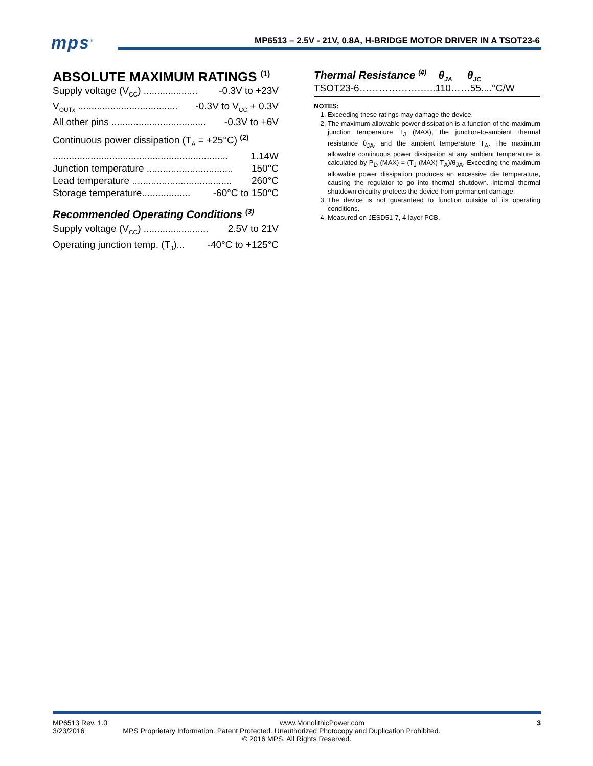mps<sup>®</sup>
MP6513 – 2.5V - 21V, 0.8A, H-BRIDGE MOTOR DRIVER IN A TSOT23-6
ABSOLUTE MAXIMUM RATINGS <sup>(1)</sup>
Supply voltage (V<sub>CC</sub>) .................... -0.3V to +23V
V<sub>OUTx</sub> ..................................... -0.3V to V<sub>CC</sub> + 0.3V
All other pins ................................... -0.3V to +6V
Continuous power dissipation (T<sub>A</sub> = +25°C) <sup>(2)</sup>
................................................................. 1.14W
Junction temperature ................................ 150°C
Lead temperature ..................................... 260°C
Storage temperature.................. -60°C to 150°C
Recommended Operating Conditions <sup>(3)</sup>
Supply voltage (V<sub>CC</sub>) ........................ 2.5V to 21V
Operating junction temp. (T<sub>J</sub>)... -40°C to +125°C
Thermal Resistance <sup>(4)</sup> θ<sub>JA</sub> θ<sub>JC</sub>
TSOT23-6……………….…..110……55....°C/W
NOTES:
1. Exceeding these ratings may damage the device.
2. The maximum allowable power dissipation is a function of the maximum junction temperature T<sub>J</sub> (MAX), the junction-to-ambient thermal resistance θ<sub>JA</sub>, and the ambient temperature T<sub>A</sub>. The maximum allowable continuous power dissipation at any ambient temperature is calculated by P<sub>D</sub> (MAX) = (T<sub>J</sub> (MAX)-T<sub>A</sub>)/θ<sub>JA</sub>. Exceeding the maximum allowable power dissipation produces an excessive die temperature, causing the regulator to go into thermal shutdown. Internal thermal shutdown circuitry protects the device from permanent damage.
3. The device is not guaranteed to function outside of its operating conditions.
4. Measured on JESD51-7, 4-layer PCB.
MP6513 Rev. 1.0 www.MonolithicPower.com 3
3/23/2016 MPS Proprietary Information. Patent Protected. Unauthorized Photocopy and Duplication Prohibited.
© 2016 MPS. All Rights Reserved.